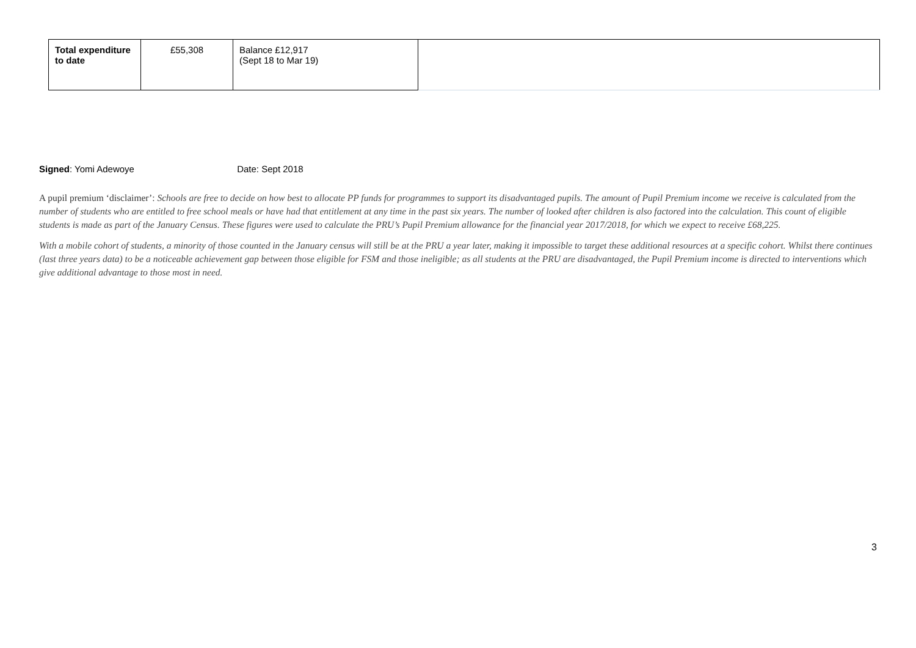| Total expenditure to date | £55,308 | Balance £12,917 (Sept 18 to Mar 19) | |
Signed: Yomi Adewoye Date: Sept 2018
A pupil premium ‘disclaimer’: Schools are free to decide on how best to allocate PP funds for programmes to support its disadvantaged pupils. The amount of Pupil Premium income we receive is calculated from the number of students who are entitled to free school meals or have had that entitlement at any time in the past six years. The number of looked after children is also factored into the calculation. This count of eligible students is made as part of the January Census. These figures were used to calculate the PRU’s Pupil Premium allowance for the financial year 2017/2018, for which we expect to receive £68,225.
With a mobile cohort of students, a minority of those counted in the January census will still be at the PRU a year later, making it impossible to target these additional resources at a specific cohort. Whilst there continues (last three years data) to be a noticeable achievement gap between those eligible for FSM and those ineligible; as all students at the PRU are disadvantaged, the Pupil Premium income is directed to interventions which give additional advantage to those most in need.
3